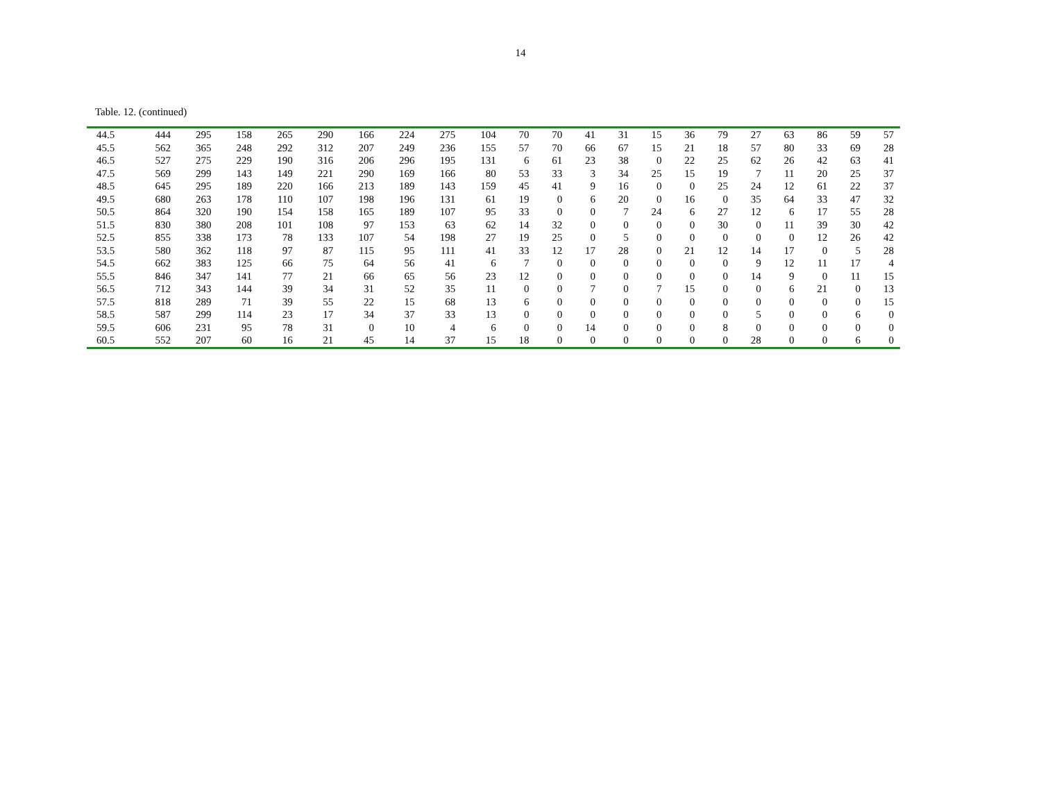14
Table. 12. (continued)
| 44.5 | 444 | 295 | 158 | 265 | 290 | 166 | 224 | 275 | 104 | 70 | 70 | 41 | 31 | 15 | 36 | 79 | 27 | 63 | 86 | 59 | 57 |
| 45.5 | 562 | 365 | 248 | 292 | 312 | 207 | 249 | 236 | 155 | 57 | 70 | 66 | 67 | 15 | 21 | 18 | 57 | 80 | 33 | 69 | 28 |
| 46.5 | 527 | 275 | 229 | 190 | 316 | 206 | 296 | 195 | 131 | 6 | 61 | 23 | 38 | 0 | 22 | 25 | 62 | 26 | 42 | 63 | 41 |
| 47.5 | 569 | 299 | 143 | 149 | 221 | 290 | 169 | 166 | 80 | 53 | 33 | 3 | 34 | 25 | 15 | 19 | 7 | 11 | 20 | 25 | 37 |
| 48.5 | 645 | 295 | 189 | 220 | 166 | 213 | 189 | 143 | 159 | 45 | 41 | 9 | 16 | 0 | 0 | 25 | 24 | 12 | 61 | 22 | 37 |
| 49.5 | 680 | 263 | 178 | 110 | 107 | 198 | 196 | 131 | 61 | 19 | 0 | 6 | 20 | 0 | 16 | 0 | 35 | 64 | 33 | 47 | 32 |
| 50.5 | 864 | 320 | 190 | 154 | 158 | 165 | 189 | 107 | 95 | 33 | 0 | 0 | 7 | 24 | 6 | 27 | 12 | 6 | 17 | 55 | 28 |
| 51.5 | 830 | 380 | 208 | 101 | 108 | 97 | 153 | 63 | 62 | 14 | 32 | 0 | 0 | 0 | 0 | 30 | 0 | 11 | 39 | 30 | 42 |
| 52.5 | 855 | 338 | 173 | 78 | 133 | 107 | 54 | 198 | 27 | 19 | 25 | 0 | 5 | 0 | 0 | 0 | 0 | 0 | 12 | 26 | 42 |
| 53.5 | 580 | 362 | 118 | 97 | 87 | 115 | 95 | 111 | 41 | 33 | 12 | 17 | 28 | 0 | 21 | 12 | 14 | 17 | 0 | 5 | 28 |
| 54.5 | 662 | 383 | 125 | 66 | 75 | 64 | 56 | 41 | 6 | 7 | 0 | 0 | 0 | 0 | 0 | 0 | 9 | 12 | 11 | 17 | 4 |
| 55.5 | 846 | 347 | 141 | 77 | 21 | 66 | 65 | 56 | 23 | 12 | 0 | 0 | 0 | 0 | 0 | 0 | 14 | 9 | 0 | 11 | 15 |
| 56.5 | 712 | 343 | 144 | 39 | 34 | 31 | 52 | 35 | 11 | 0 | 0 | 7 | 0 | 7 | 15 | 0 | 0 | 6 | 21 | 0 | 13 |
| 57.5 | 818 | 289 | 71 | 39 | 55 | 22 | 15 | 68 | 13 | 6 | 0 | 0 | 0 | 0 | 0 | 0 | 0 | 0 | 0 | 0 | 15 |
| 58.5 | 587 | 299 | 114 | 23 | 17 | 34 | 37 | 33 | 13 | 0 | 0 | 0 | 0 | 0 | 0 | 0 | 5 | 0 | 0 | 6 | 0 |
| 59.5 | 606 | 231 | 95 | 78 | 31 | 0 | 10 | 4 | 6 | 0 | 0 | 14 | 0 | 0 | 0 | 8 | 0 | 0 | 0 | 0 | 0 |
| 60.5 | 552 | 207 | 60 | 16 | 21 | 45 | 14 | 37 | 15 | 18 | 0 | 0 | 0 | 0 | 0 | 0 | 28 | 0 | 0 | 6 | 0 |